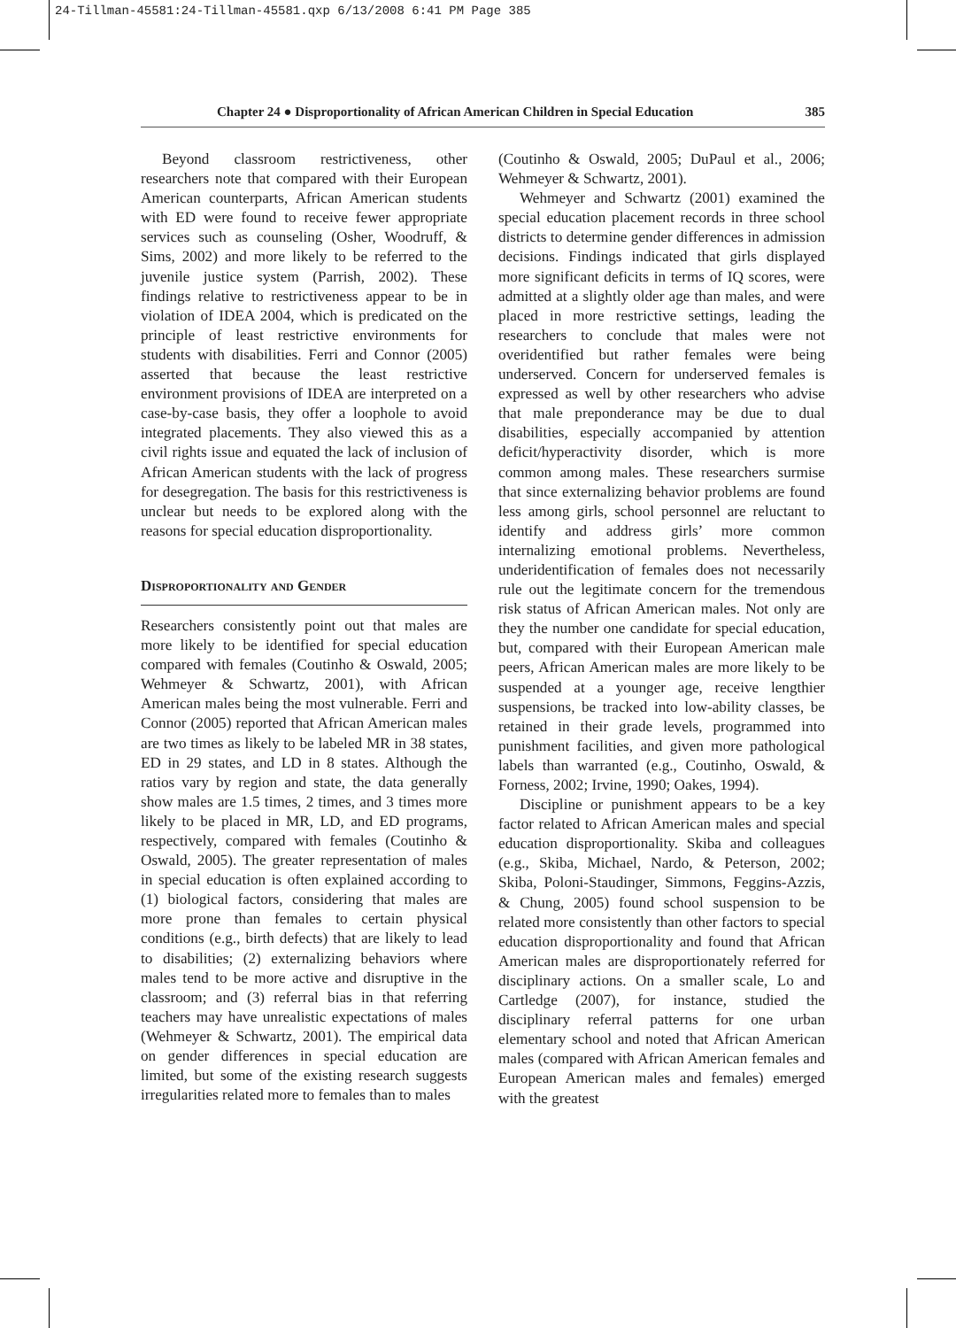24-Tillman-45581:24-Tillman-45581.qxp 6/13/2008 6:41 PM Page 385
Chapter 24 ● Disproportionality of African American Children in Special Education 385
Beyond classroom restrictiveness, other researchers note that compared with their European American counterparts, African American students with ED were found to receive fewer appropriate services such as counseling (Osher, Woodruff, & Sims, 2002) and more likely to be referred to the juvenile justice system (Parrish, 2002). These findings relative to restrictiveness appear to be in violation of IDEA 2004, which is predicated on the principle of least restrictive environments for students with disabilities. Ferri and Connor (2005) asserted that because the least restrictive environment provisions of IDEA are interpreted on a case-by-case basis, they offer a loophole to avoid integrated placements. They also viewed this as a civil rights issue and equated the lack of inclusion of African American students with the lack of progress for desegregation. The basis for this restrictiveness is unclear but needs to be explored along with the reasons for special education disproportionality.
Disproportionality and Gender
Researchers consistently point out that males are more likely to be identified for special education compared with females (Coutinho & Oswald, 2005; Wehmeyer & Schwartz, 2001), with African American males being the most vulnerable. Ferri and Connor (2005) reported that African American males are two times as likely to be labeled MR in 38 states, ED in 29 states, and LD in 8 states. Although the ratios vary by region and state, the data generally show males are 1.5 times, 2 times, and 3 times more likely to be placed in MR, LD, and ED programs, respectively, compared with females (Coutinho & Oswald, 2005). The greater representation of males in special education is often explained according to (1) biological factors, considering that males are more prone than females to certain physical conditions (e.g., birth defects) that are likely to lead to disabilities; (2) externalizing behaviors where males tend to be more active and disruptive in the classroom; and (3) referral bias in that referring teachers may have unrealistic expectations of males (Wehmeyer & Schwartz, 2001). The empirical data on gender differences in special education are limited, but some of the existing research suggests irregularities related more to females than to males
(Coutinho & Oswald, 2005; DuPaul et al., 2006; Wehmeyer & Schwartz, 2001).
Wehmeyer and Schwartz (2001) examined the special education placement records in three school districts to determine gender differences in admission decisions. Findings indicated that girls displayed more significant deficits in terms of IQ scores, were admitted at a slightly older age than males, and were placed in more restrictive settings, leading the researchers to conclude that males were not overidentified but rather females were being underserved. Concern for underserved females is expressed as well by other researchers who advise that male preponderance may be due to dual disabilities, especially accompanied by attention deficit/hyperactivity disorder, which is more common among males. These researchers surmise that since externalizing behavior problems are found less among girls, school personnel are reluctant to identify and address girls’ more common internalizing emotional problems. Nevertheless, underidentification of females does not necessarily rule out the legitimate concern for the tremendous risk status of African American males. Not only are they the number one candidate for special education, but, compared with their European American male peers, African American males are more likely to be suspended at a younger age, receive lengthier suspensions, be tracked into low-ability classes, be retained in their grade levels, programmed into punishment facilities, and given more pathological labels than warranted (e.g., Coutinho, Oswald, & Forness, 2002; Irvine, 1990; Oakes, 1994).
Discipline or punishment appears to be a key factor related to African American males and special education disproportionality. Skiba and colleagues (e.g., Skiba, Michael, Nardo, & Peterson, 2002; Skiba, Poloni-Staudinger, Simmons, Feggins-Azzis, & Chung, 2005) found school suspension to be related more consistently than other factors to special education disproportionality and found that African American males are disproportionately referred for disciplinary actions. On a smaller scale, Lo and Cartledge (2007), for instance, studied the disciplinary referral patterns for one urban elementary school and noted that African American males (compared with African American females and European American males and females) emerged with the greatest